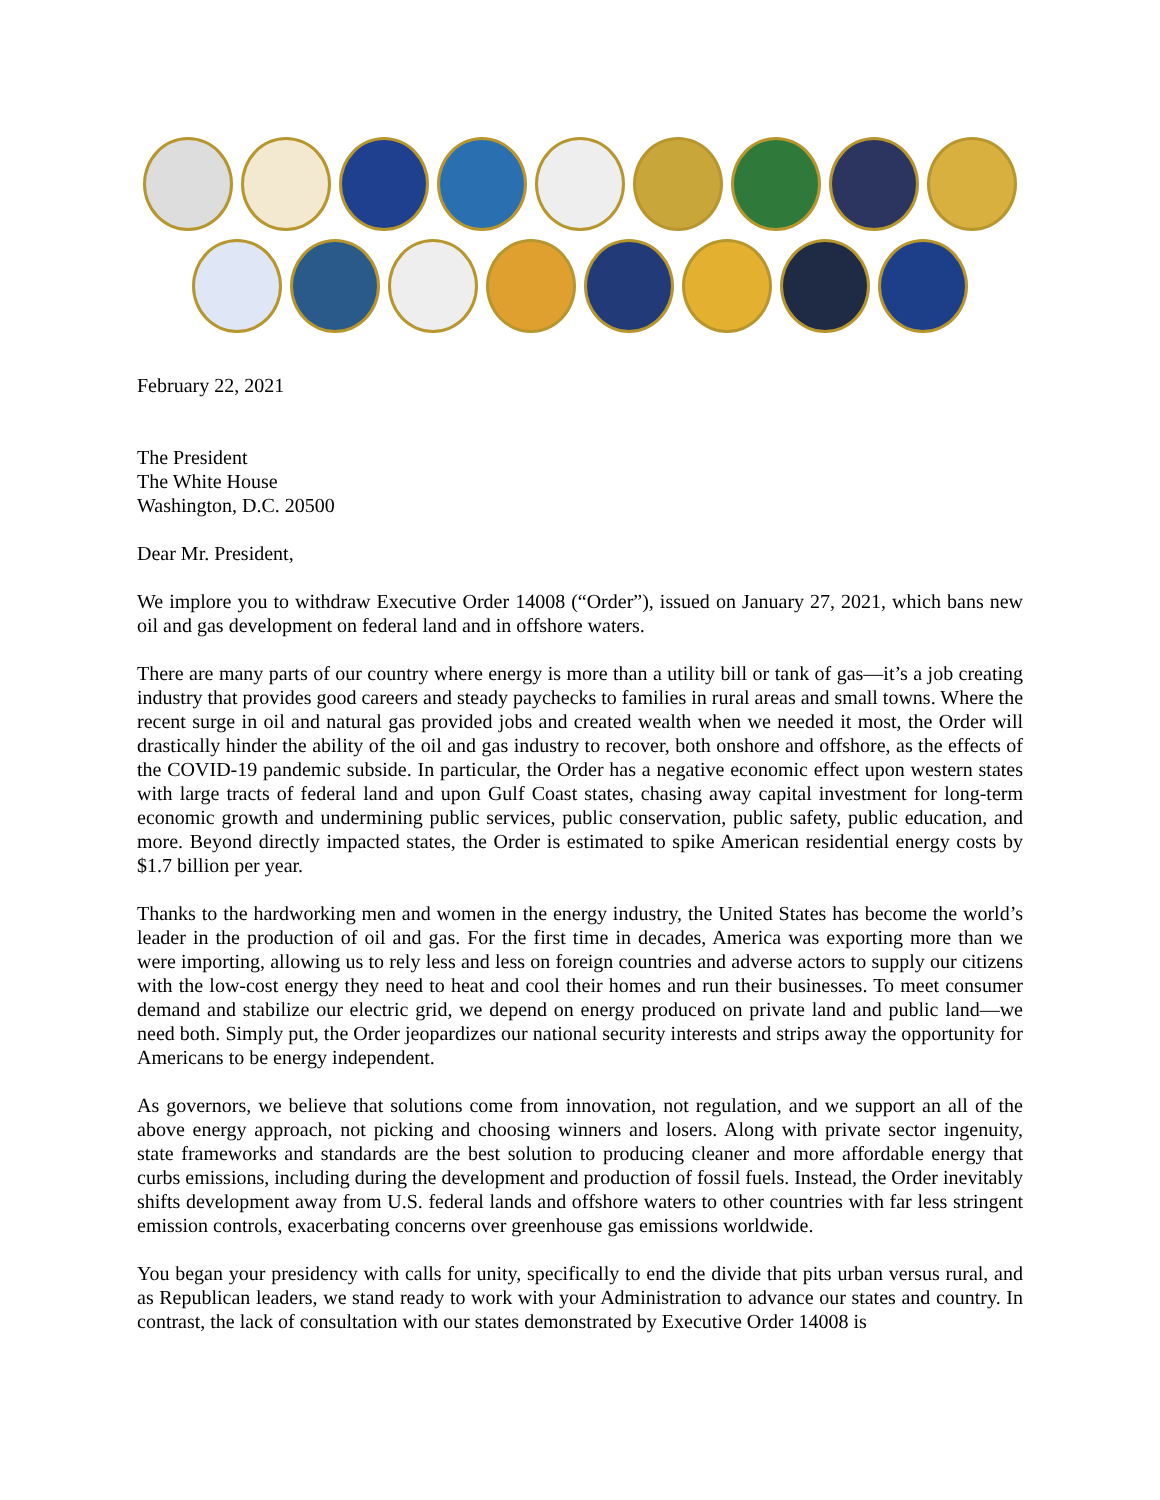February 22, 2021
The President
The White House
Washington, D.C. 20500
Dear Mr. President,
We implore you to withdraw Executive Order 14008 (“Order”), issued on January 27, 2021, which bans new oil and gas development on federal land and in offshore waters.
There are many parts of our country where energy is more than a utility bill or tank of gas—it’s a job creating industry that provides good careers and steady paychecks to families in rural areas and small towns. Where the recent surge in oil and natural gas provided jobs and created wealth when we needed it most, the Order will drastically hinder the ability of the oil and gas industry to recover, both onshore and offshore, as the effects of the COVID-19 pandemic subside. In particular, the Order has a negative economic effect upon western states with large tracts of federal land and upon Gulf Coast states, chasing away capital investment for long-term economic growth and undermining public services, public conservation, public safety, public education, and more. Beyond directly impacted states, the Order is estimated to spike American residential energy costs by $1.7 billion per year.
Thanks to the hardworking men and women in the energy industry, the United States has become the world’s leader in the production of oil and gas. For the first time in decades, America was exporting more than we were importing, allowing us to rely less and less on foreign countries and adverse actors to supply our citizens with the low-cost energy they need to heat and cool their homes and run their businesses. To meet consumer demand and stabilize our electric grid, we depend on energy produced on private land and public land—we need both. Simply put, the Order jeopardizes our national security interests and strips away the opportunity for Americans to be energy independent.
As governors, we believe that solutions come from innovation, not regulation, and we support an all of the above energy approach, not picking and choosing winners and losers. Along with private sector ingenuity, state frameworks and standards are the best solution to producing cleaner and more affordable energy that curbs emissions, including during the development and production of fossil fuels. Instead, the Order inevitably shifts development away from U.S. federal lands and offshore waters to other countries with far less stringent emission controls, exacerbating concerns over greenhouse gas emissions worldwide.
You began your presidency with calls for unity, specifically to end the divide that pits urban versus rural, and as Republican leaders, we stand ready to work with your Administration to advance our states and country. In contrast, the lack of consultation with our states demonstrated by Executive Order 14008 is